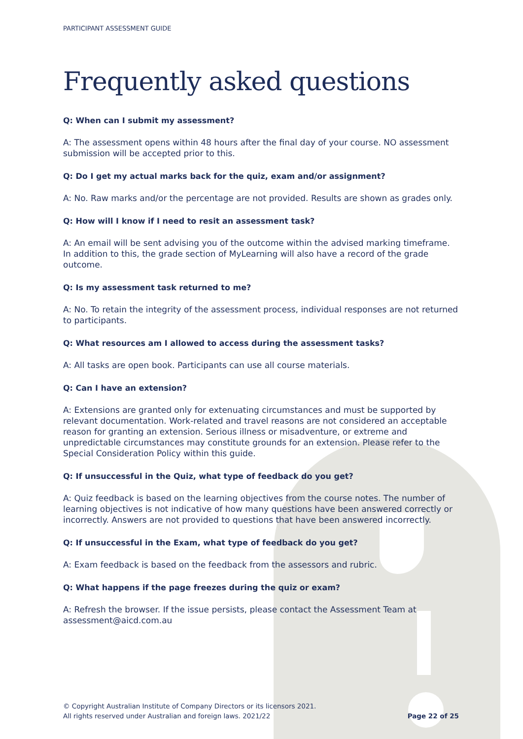PARTICIPANT ASSESSMENT GUIDE
Frequently asked questions
Q: When can I submit my assessment?
A: The assessment opens within 48 hours after the final day of your course. NO assessment submission will be accepted prior to this.
Q: Do I get my actual marks back for the quiz, exam and/or assignment?
A: No. Raw marks and/or the percentage are not provided. Results are shown as grades only.
Q: How will I know if I need to resit an assessment task?
A: An email will be sent advising you of the outcome within the advised marking timeframe. In addition to this, the grade section of MyLearning will also have a record of the grade outcome.
Q: Is my assessment task returned to me?
A: No. To retain the integrity of the assessment process, individual responses are not returned to participants.
Q: What resources am I allowed to access during the assessment tasks?
A: All tasks are open book. Participants can use all course materials.
Q: Can I have an extension?
A: Extensions are granted only for extenuating circumstances and must be supported by relevant documentation. Work-related and travel reasons are not considered an acceptable reason for granting an extension. Serious illness or misadventure, or extreme and unpredictable circumstances may constitute grounds for an extension. Please refer to the Special Consideration Policy within this guide.
Q: If unsuccessful in the Quiz, what type of feedback do you get?
A: Quiz feedback is based on the learning objectives from the course notes. The number of learning objectives is not indicative of how many questions have been answered correctly or incorrectly. Answers are not provided to questions that have been answered incorrectly.
Q: If unsuccessful in the Exam, what type of feedback do you get?
A: Exam feedback is based on the feedback from the assessors and rubric.
Q: What happens if the page freezes during the quiz or exam?
A: Refresh the browser. If the issue persists, please contact the Assessment Team at assessment@aicd.com.au
© Copyright Australian Institute of Company Directors or its licensors 2021.
All rights reserved under Australian and foreign laws. 2021/22
Page 22 of 25